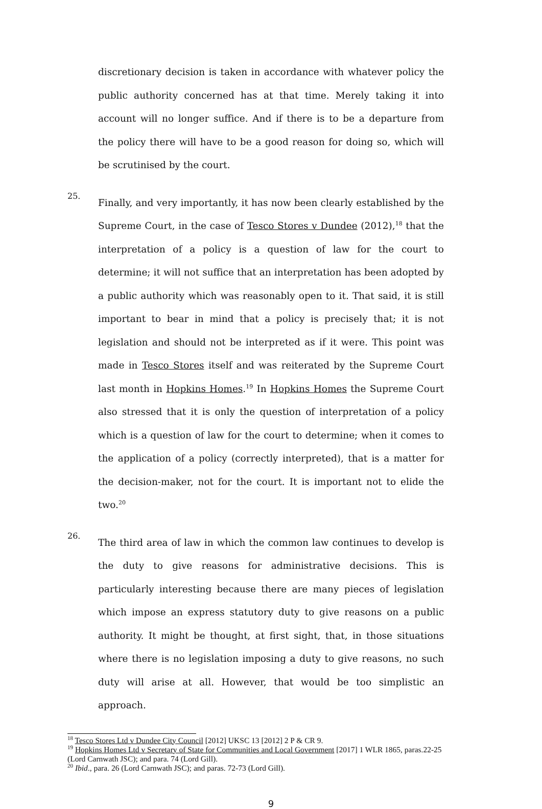discretionary decision is taken in accordance with whatever policy the public authority concerned has at that time. Merely taking it into account will no longer suffice. And if there is to be a departure from the policy there will have to be a good reason for doing so, which will be scrutinised by the court.
25.
Finally, and very importantly, it has now been clearly established by the Supreme Court, in the case of Tesco Stores v Dundee (2012),<sup>18</sup> that the interpretation of a policy is a question of law for the court to determine; it will not suffice that an interpretation has been adopted by a public authority which was reasonably open to it. That said, it is still important to bear in mind that a policy is precisely that; it is not legislation and should not be interpreted as if it were. This point was made in Tesco Stores itself and was reiterated by the Supreme Court last month in Hopkins Homes.<sup>19</sup> In Hopkins Homes the Supreme Court also stressed that it is only the question of interpretation of a policy which is a question of law for the court to determine; when it comes to the application of a policy (correctly interpreted), that is a matter for the decision-maker, not for the court. It is important not to elide the two.<sup>20</sup>
26.
The third area of law in which the common law continues to develop is the duty to give reasons for administrative decisions. This is particularly interesting because there are many pieces of legislation which impose an express statutory duty to give reasons on a public authority. It might be thought, at first sight, that, in those situations where there is no legislation imposing a duty to give reasons, no such duty will arise at all. However, that would be too simplistic an approach.
<sup>18</sup> Tesco Stores Ltd v Dundee City Council [2012] UKSC 13 [2012] 2 P & CR 9.
<sup>19</sup> Hopkins Homes Ltd v Secretary of State for Communities and Local Government [2017] 1 WLR 1865, paras.22-25 (Lord Carnwath JSC); and para. 74 (Lord Gill).
<sup>20</sup> Ibid., para. 26 (Lord Carnwath JSC); and paras. 72-73 (Lord Gill).
9